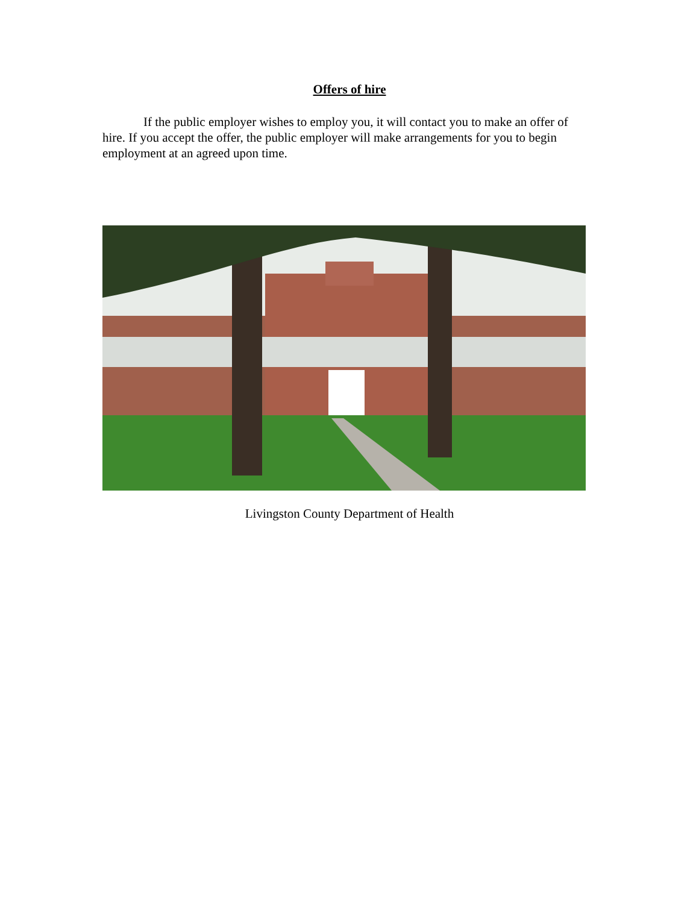Offers of hire
If the public employer wishes to employ you, it will contact you to make an offer of hire. If you accept the offer, the public employer will make arrangements for you to begin employment at an agreed upon time.
Livingston County Department of Health